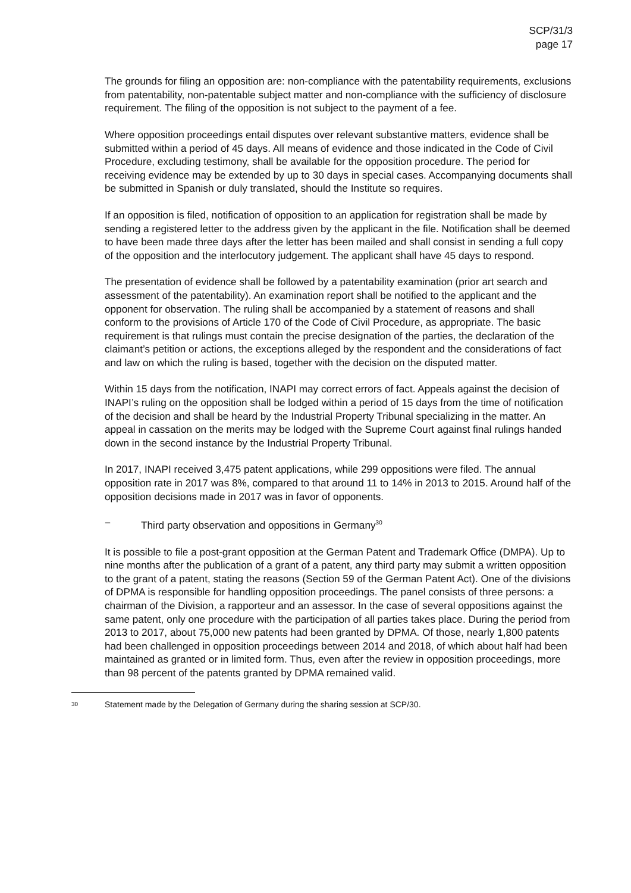SCP/31/3
page 17
The grounds for filing an opposition are: non-compliance with the patentability requirements, exclusions from patentability, non-patentable subject matter and non-compliance with the sufficiency of disclosure requirement. The filing of the opposition is not subject to the payment of a fee.
Where opposition proceedings entail disputes over relevant substantive matters, evidence shall be submitted within a period of 45 days. All means of evidence and those indicated in the Code of Civil Procedure, excluding testimony, shall be available for the opposition procedure. The period for receiving evidence may be extended by up to 30 days in special cases. Accompanying documents shall be submitted in Spanish or duly translated, should the Institute so requires.
If an opposition is filed, notification of opposition to an application for registration shall be made by sending a registered letter to the address given by the applicant in the file. Notification shall be deemed to have been made three days after the letter has been mailed and shall consist in sending a full copy of the opposition and the interlocutory judgement. The applicant shall have 45 days to respond.
The presentation of evidence shall be followed by a patentability examination (prior art search and assessment of the patentability). An examination report shall be notified to the applicant and the opponent for observation. The ruling shall be accompanied by a statement of reasons and shall conform to the provisions of Article 170 of the Code of Civil Procedure, as appropriate. The basic requirement is that rulings must contain the precise designation of the parties, the declaration of the claimant’s petition or actions, the exceptions alleged by the respondent and the considerations of fact and law on which the ruling is based, together with the decision on the disputed matter.
Within 15 days from the notification, INAPI may correct errors of fact. Appeals against the decision of INAPI’s ruling on the opposition shall be lodged within a period of 15 days from the time of notification of the decision and shall be heard by the Industrial Property Tribunal specializing in the matter. An appeal in cassation on the merits may be lodged with the Supreme Court against final rulings handed down in the second instance by the Industrial Property Tribunal.
In 2017, INAPI received 3,475 patent applications, while 299 oppositions were filed. The annual opposition rate in 2017 was 8%, compared to that around 11 to 14% in 2013 to 2015. Around half of the opposition decisions made in 2017 was in favor of opponents.
− Third party observation and oppositions in Germany<sup>30</sup>
It is possible to file a post-grant opposition at the German Patent and Trademark Office (DMPA). Up to nine months after the publication of a grant of a patent, any third party may submit a written opposition to the grant of a patent, stating the reasons (Section 59 of the German Patent Act). One of the divisions of DPMA is responsible for handling opposition proceedings. The panel consists of three persons: a chairman of the Division, a rapporteur and an assessor. In the case of several oppositions against the same patent, only one procedure with the participation of all parties takes place. During the period from 2013 to 2017, about 75,000 new patents had been granted by DPMA. Of those, nearly 1,800 patents had been challenged in opposition proceedings between 2014 and 2018, of which about half had been maintained as granted or in limited form. Thus, even after the review in opposition proceedings, more than 98 percent of the patents granted by DPMA remained valid.
<sup>30</sup> Statement made by the Delegation of Germany during the sharing session at SCP/30.